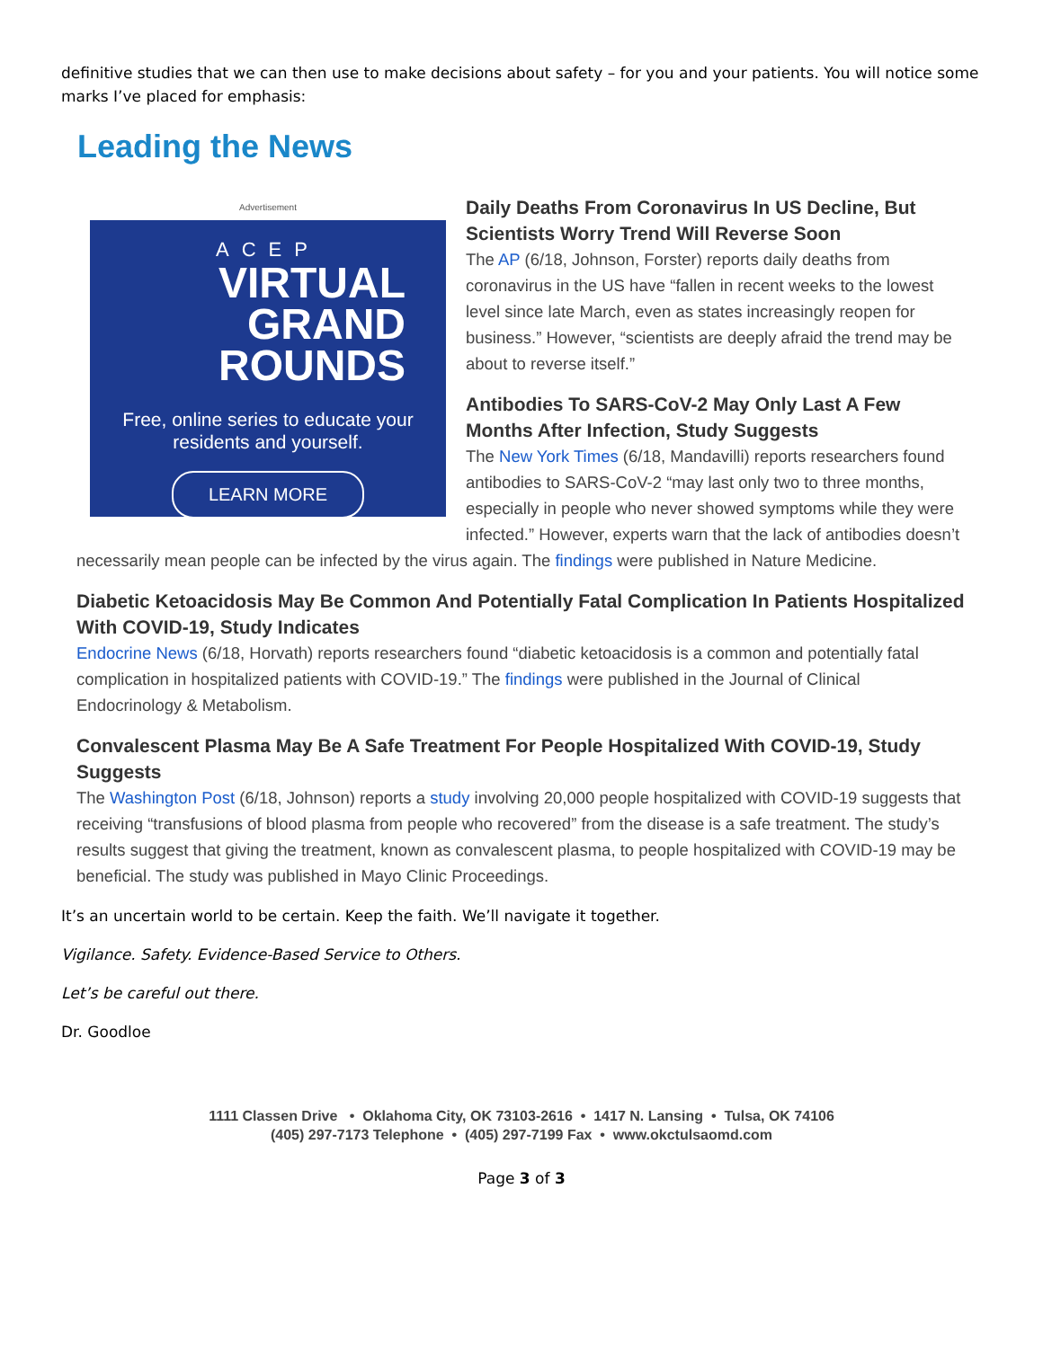definitive studies that we can then use to make decisions about safety – for you and your patients. You will notice some marks I’ve placed for emphasis:
Leading the News
Advertisement
ACEP
VIRTUAL
GRAND
ROUNDS
Free, online series to educate your residents and yourself.
LEARN MORE
Daily Deaths From Coronavirus In US Decline, But Scientists Worry Trend Will Reverse Soon
The AP (6/18, Johnson, Forster) reports daily deaths from coronavirus in the US have “fallen in recent weeks to the lowest level since late March, even as states increasingly reopen for business.” However, “scientists are deeply afraid the trend may be about to reverse itself.”
Antibodies To SARS-CoV-2 May Only Last A Few Months After Infection, Study Suggests
The New York Times (6/18, Mandavilli) reports researchers found antibodies to SARS-CoV-2 “may last only two to three months, especially in people who never showed symptoms while they were infected.” However, experts warn that the lack of antibodies doesn’t necessarily mean people can be infected by the virus again. The findings were published in Nature Medicine.
Diabetic Ketoacidosis May Be Common And Potentially Fatal Complication In Patients Hospitalized With COVID-19, Study Indicates
Endocrine News (6/18, Horvath) reports researchers found “diabetic ketoacidosis is a common and potentially fatal complication in hospitalized patients with COVID-19.” The findings were published in the Journal of Clinical Endocrinology & Metabolism.
Convalescent Plasma May Be A Safe Treatment For People Hospitalized With COVID-19, Study Suggests
The Washington Post (6/18, Johnson) reports a study involving 20,000 people hospitalized with COVID-19 suggests that receiving “transfusions of blood plasma from people who recovered” from the disease is a safe treatment. The study’s results suggest that giving the treatment, known as convalescent plasma, to people hospitalized with COVID-19 may be beneficial. The study was published in Mayo Clinic Proceedings.
It’s an uncertain world to be certain. Keep the faith. We’ll navigate it together.
Vigilance. Safety. Evidence-Based Service to Others.
Let’s be careful out there.
Dr. Goodloe
1111 Classen Drive • Oklahoma City, OK 73103-2616 • 1417 N. Lansing • Tulsa, OK 74106
(405) 297-7173 Telephone • (405) 297-7199 Fax • www.okctulsaomd.com
Page 3 of 3